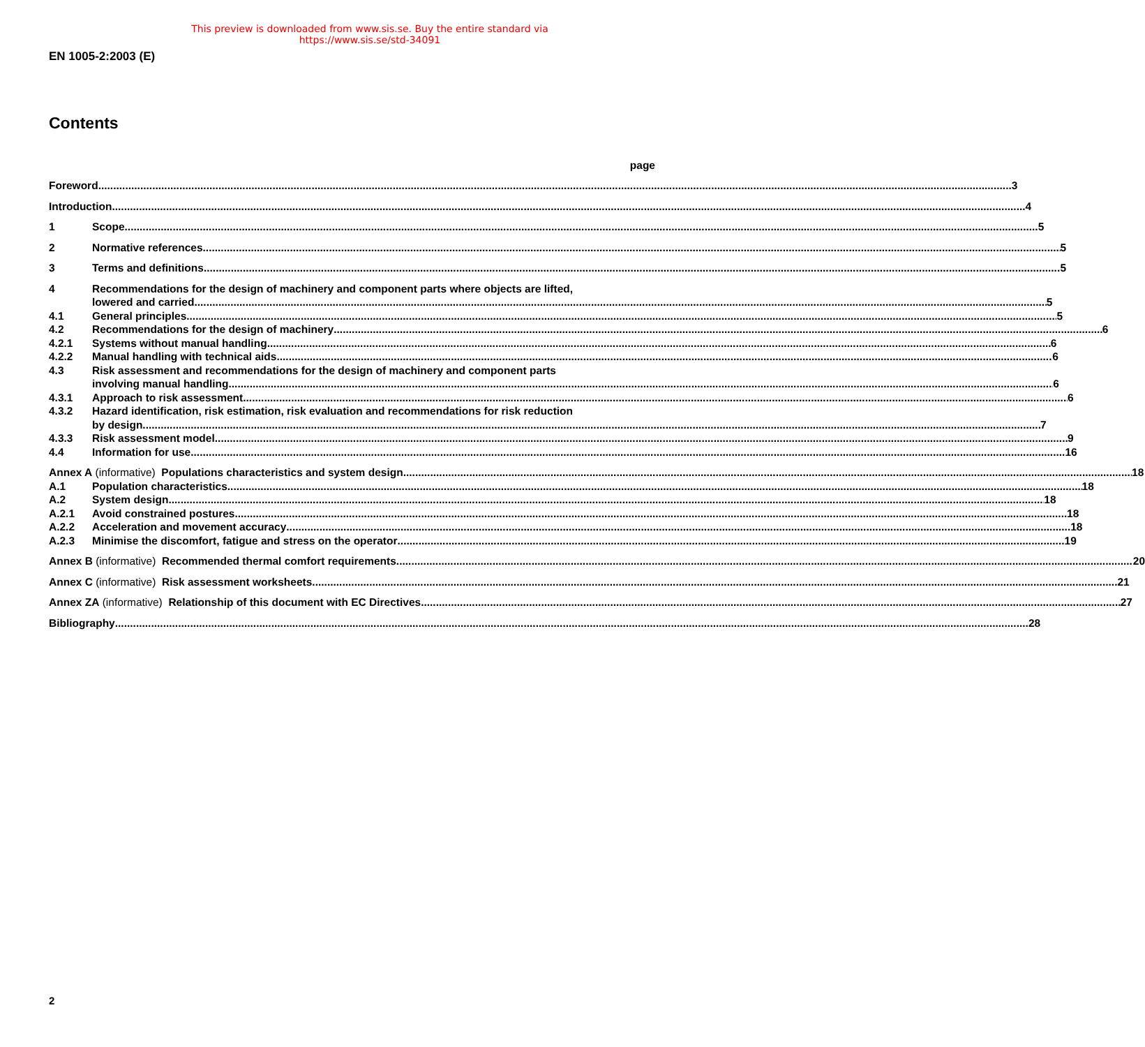This preview is downloaded from www.sis.se. Buy the entire standard via https://www.sis.se/std-34091
EN 1005-2:2003 (E)
Contents
page
Foreword 3
Introduction 4
1 Scope 5
2 Normative references 5
3 Terms and definitions 5
4 Recommendations for the design of machinery and component parts where objects are lifted,
lowered and carried 5
4.1 General principles 5
4.2 Recommendations for the design of machinery 6
4.2.1 Systems without manual handling 6
4.2.2 Manual handling with technical aids 6
4.3 Risk assessment and recommendations for the design of machinery and component parts
involving manual handling 6
4.3.1 Approach to risk assessment 6
4.3.2 Hazard identification, risk estimation, risk evaluation and recommendations for risk reduction
by design 7
4.3.3 Risk assessment model 9
4.4 Information for use 16
Annex A (informative) Populations characteristics and system design 18
A.1 Population characteristics 18
A.2 System design 18
A.2.1 Avoid constrained postures 18
A.2.2 Acceleration and movement accuracy 18
A.2.3 Minimise the discomfort, fatigue and stress on the operator 19
Annex B (informative) Recommended thermal comfort requirements 20
Annex C (informative) Risk assessment worksheets 21
Annex ZA (informative) Relationship of this document with EC Directives 27
Bibliography 28
2